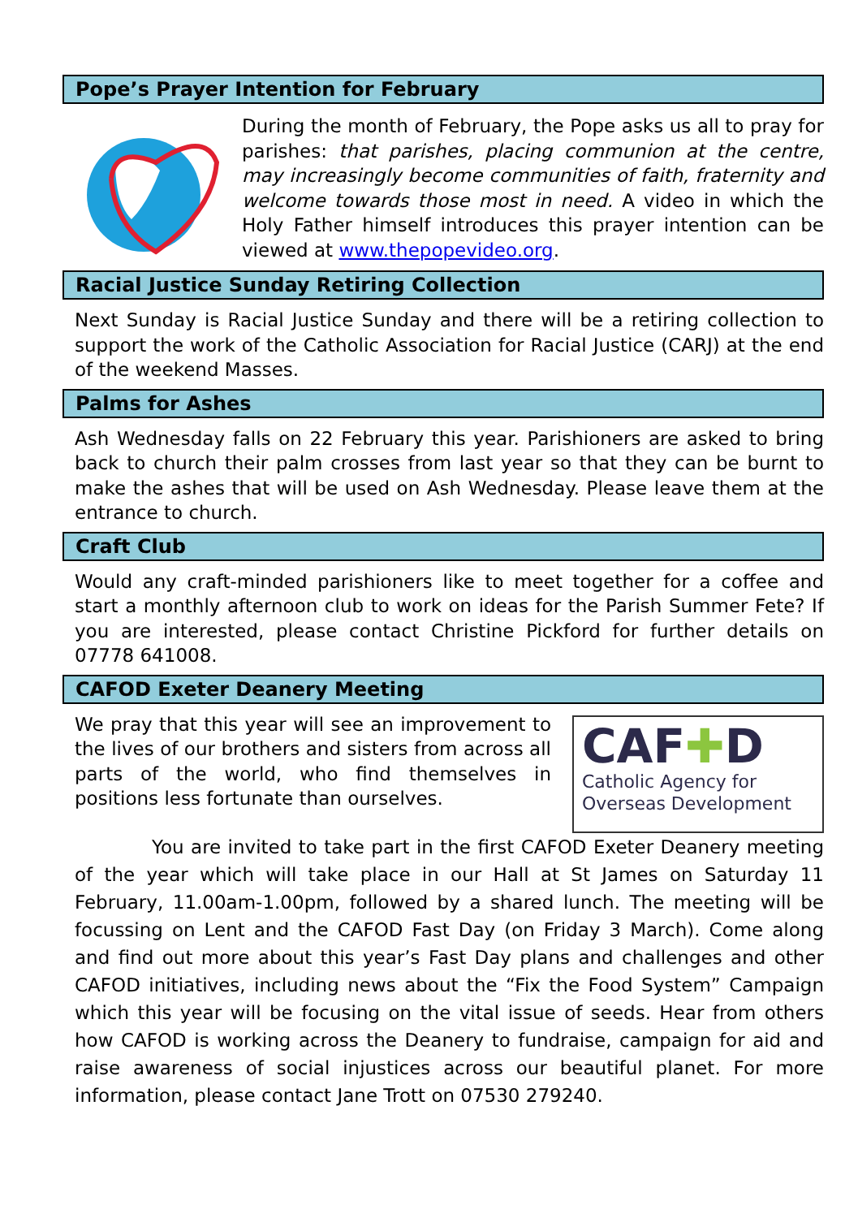Pope’s Prayer Intention for February
During the month of February, the Pope asks us all to pray for parishes: that parishes, placing communion at the centre, may increasingly become communities of faith, fraternity and welcome towards those most in need. A video in which the Holy Father himself introduces this prayer intention can be viewed at www.thepopevideo.org.
Racial Justice Sunday Retiring Collection
Next Sunday is Racial Justice Sunday and there will be a retiring collection to support the work of the Catholic Association for Racial Justice (CARJ) at the end of the weekend Masses.
Palms for Ashes
Ash Wednesday falls on 22 February this year. Parishioners are asked to bring back to church their palm crosses from last year so that they can be burnt to make the ashes that will be used on Ash Wednesday. Please leave them at the entrance to church.
Craft Club
Would any craft-minded parishioners like to meet together for a coffee and start a monthly afternoon club to work on ideas for the Parish Summer Fete? If you are interested, please contact Christine Pickford for further details on 07778 641008.
CAFOD Exeter Deanery Meeting
We pray that this year will see an improvement to the lives of our brothers and sisters from across all parts of the world, who find themselves in positions less fortunate than ourselves.
CAF✚D
Catholic Agency for
Overseas Development
You are invited to take part in the first CAFOD Exeter Deanery meeting of the year which will take place in our Hall at St James on Saturday 11 February, 11.00am-1.00pm, followed by a shared lunch. The meeting will be focussing on Lent and the CAFOD Fast Day (on Friday 3 March). Come along and find out more about this year’s Fast Day plans and challenges and other CAFOD initiatives, including news about the “Fix the Food System” Campaign which this year will be focusing on the vital issue of seeds. Hear from others how CAFOD is working across the Deanery to fundraise, campaign for aid and raise awareness of social injustices across our beautiful planet. For more information, please contact Jane Trott on 07530 279240.